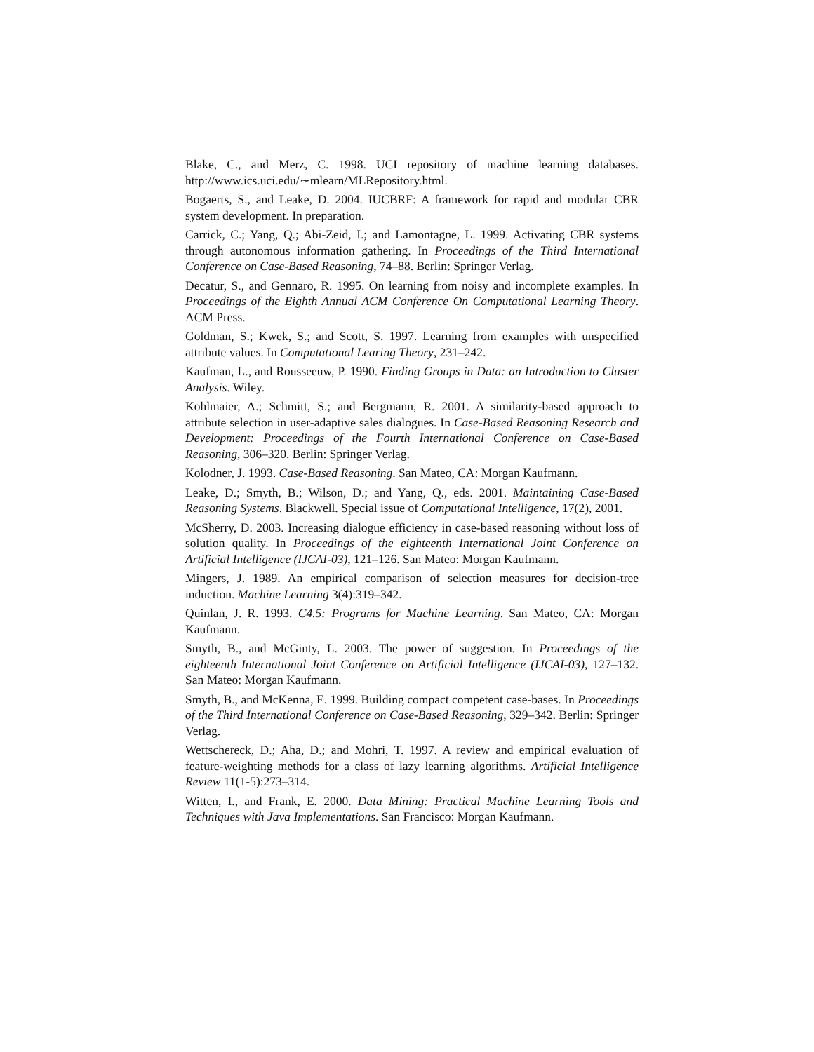Blake, C., and Merz, C. 1998. UCI repository of machine learning databases. http://www.ics.uci.edu/∼mlearn/MLRepository.html.
Bogaerts, S., and Leake, D. 2004. IUCBRF: A framework for rapid and modular CBR system development. In preparation.
Carrick, C.; Yang, Q.; Abi-Zeid, I.; and Lamontagne, L. 1999. Activating CBR systems through autonomous information gathering. In Proceedings of the Third International Conference on Case-Based Reasoning, 74–88. Berlin: Springer Verlag.
Decatur, S., and Gennaro, R. 1995. On learning from noisy and incomplete examples. In Proceedings of the Eighth Annual ACM Conference On Computational Learning Theory. ACM Press.
Goldman, S.; Kwek, S.; and Scott, S. 1997. Learning from examples with unspecified attribute values. In Computational Learing Theory, 231–242.
Kaufman, L., and Rousseeuw, P. 1990. Finding Groups in Data: an Introduction to Cluster Analysis. Wiley.
Kohlmaier, A.; Schmitt, S.; and Bergmann, R. 2001. A similarity-based approach to attribute selection in user-adaptive sales dialogues. In Case-Based Reasoning Research and Development: Proceedings of the Fourth International Conference on Case-Based Reasoning, 306–320. Berlin: Springer Verlag.
Kolodner, J. 1993. Case-Based Reasoning. San Mateo, CA: Morgan Kaufmann.
Leake, D.; Smyth, B.; Wilson, D.; and Yang, Q., eds. 2001. Maintaining Case-Based Reasoning Systems. Blackwell. Special issue of Computational Intelligence, 17(2), 2001.
McSherry, D. 2003. Increasing dialogue efficiency in case-based reasoning without loss of solution quality. In Proceedings of the eighteenth International Joint Conference on Artificial Intelligence (IJCAI-03), 121–126. San Mateo: Morgan Kaufmann.
Mingers, J. 1989. An empirical comparison of selection measures for decision-tree induction. Machine Learning 3(4):319–342.
Quinlan, J. R. 1993. C4.5: Programs for Machine Learning. San Mateo, CA: Morgan Kaufmann.
Smyth, B., and McGinty, L. 2003. The power of suggestion. In Proceedings of the eighteenth International Joint Conference on Artificial Intelligence (IJCAI-03), 127–132. San Mateo: Morgan Kaufmann.
Smyth, B., and McKenna, E. 1999. Building compact competent case-bases. In Proceedings of the Third International Conference on Case-Based Reasoning, 329–342. Berlin: Springer Verlag.
Wettschereck, D.; Aha, D.; and Mohri, T. 1997. A review and empirical evaluation of feature-weighting methods for a class of lazy learning algorithms. Artificial Intelligence Review 11(1-5):273–314.
Witten, I., and Frank, E. 2000. Data Mining: Practical Machine Learning Tools and Techniques with Java Implementations. San Francisco: Morgan Kaufmann.